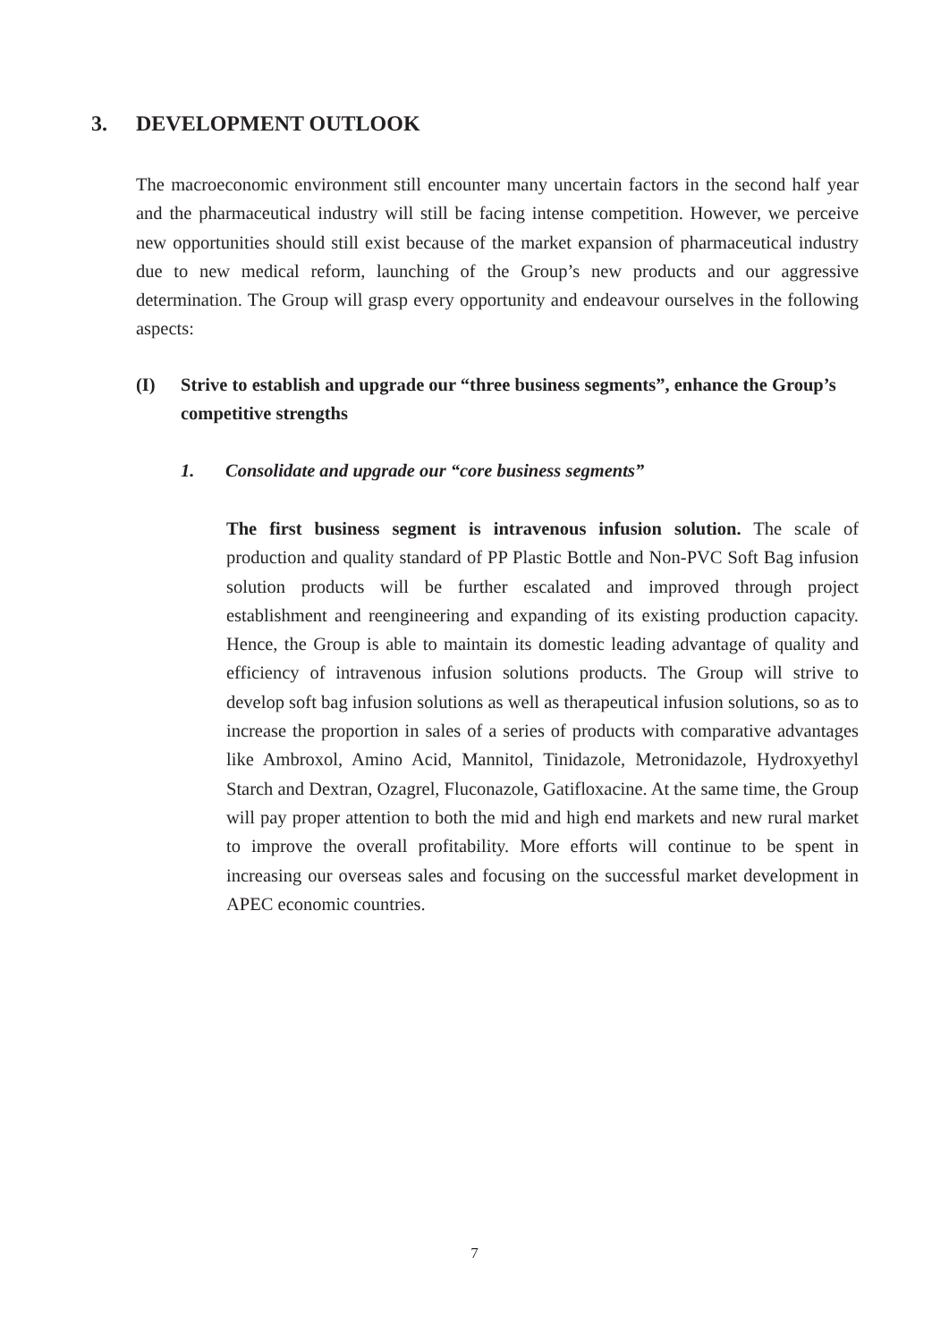3. DEVELOPMENT OUTLOOK
The macroeconomic environment still encounter many uncertain factors in the second half year and the pharmaceutical industry will still be facing intense competition. However, we perceive new opportunities should still exist because of the market expansion of pharmaceutical industry due to new medical reform, launching of the Group’s new products and our aggressive determination. The Group will grasp every opportunity and endeavour ourselves in the following aspects:
(I) Strive to establish and upgrade our “three business segments”, enhance the Group’s competitive strengths
1. Consolidate and upgrade our “core business segments”
The first business segment is intravenous infusion solution. The scale of production and quality standard of PP Plastic Bottle and Non-PVC Soft Bag infusion solution products will be further escalated and improved through project establishment and reengineering and expanding of its existing production capacity. Hence, the Group is able to maintain its domestic leading advantage of quality and efficiency of intravenous infusion solutions products. The Group will strive to develop soft bag infusion solutions as well as therapeutical infusion solutions, so as to increase the proportion in sales of a series of products with comparative advantages like Ambroxol, Amino Acid, Mannitol, Tinidazole, Metronidazole, Hydroxyethyl Starch and Dextran, Ozagrel, Fluconazole, Gatifloxacine. At the same time, the Group will pay proper attention to both the mid and high end markets and new rural market to improve the overall profitability. More efforts will continue to be spent in increasing our overseas sales and focusing on the successful market development in APEC economic countries.
7